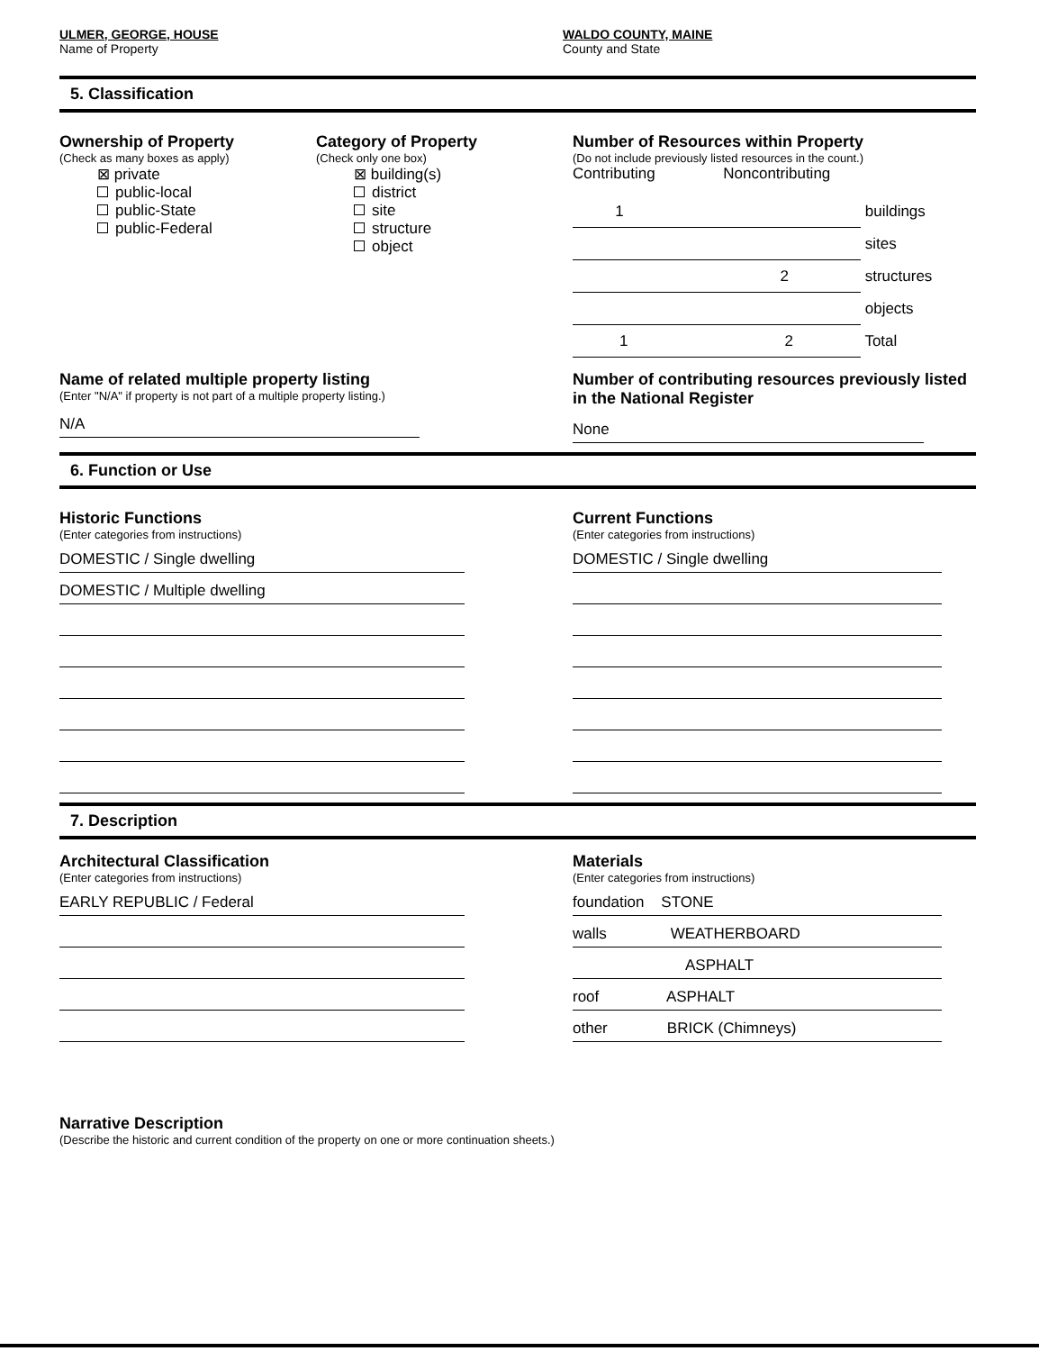ULMER, GEORGE, HOUSE
Name of Property
WALDO COUNTY, MAINE
County and State
5. Classification
Ownership of Property
(Check as many boxes as apply)
⊠ private
public-local
public-State
public-Federal
Category of Property
(Check only one box)
⊠ building(s)
district
site
structure
object
Number of Resources within Property
(Do not include previously listed resources in the count.)
Contributing Noncontributing
1 buildings
sites
2 structures
objects
1 2 Total
Name of related multiple property listing
(Enter "N/A" if property is not part of a multiple property listing.)
N/A
Number of contributing resources previously listed in the National Register
None
6. Function or Use
Historic Functions
(Enter categories from instructions)
DOMESTIC / Single dwelling
DOMESTIC / Multiple dwelling
Current Functions
(Enter categories from instructions)
DOMESTIC / Single dwelling
7. Description
Architectural Classification
(Enter categories from instructions)
EARLY REPUBLIC / Federal
Materials
(Enter categories from instructions)
foundation STONE
walls WEATHERBOARD
ASPHALT
roof ASPHALT
other BRICK (Chimneys)
Narrative Description
(Describe the historic and current condition of the property on one or more continuation sheets.)